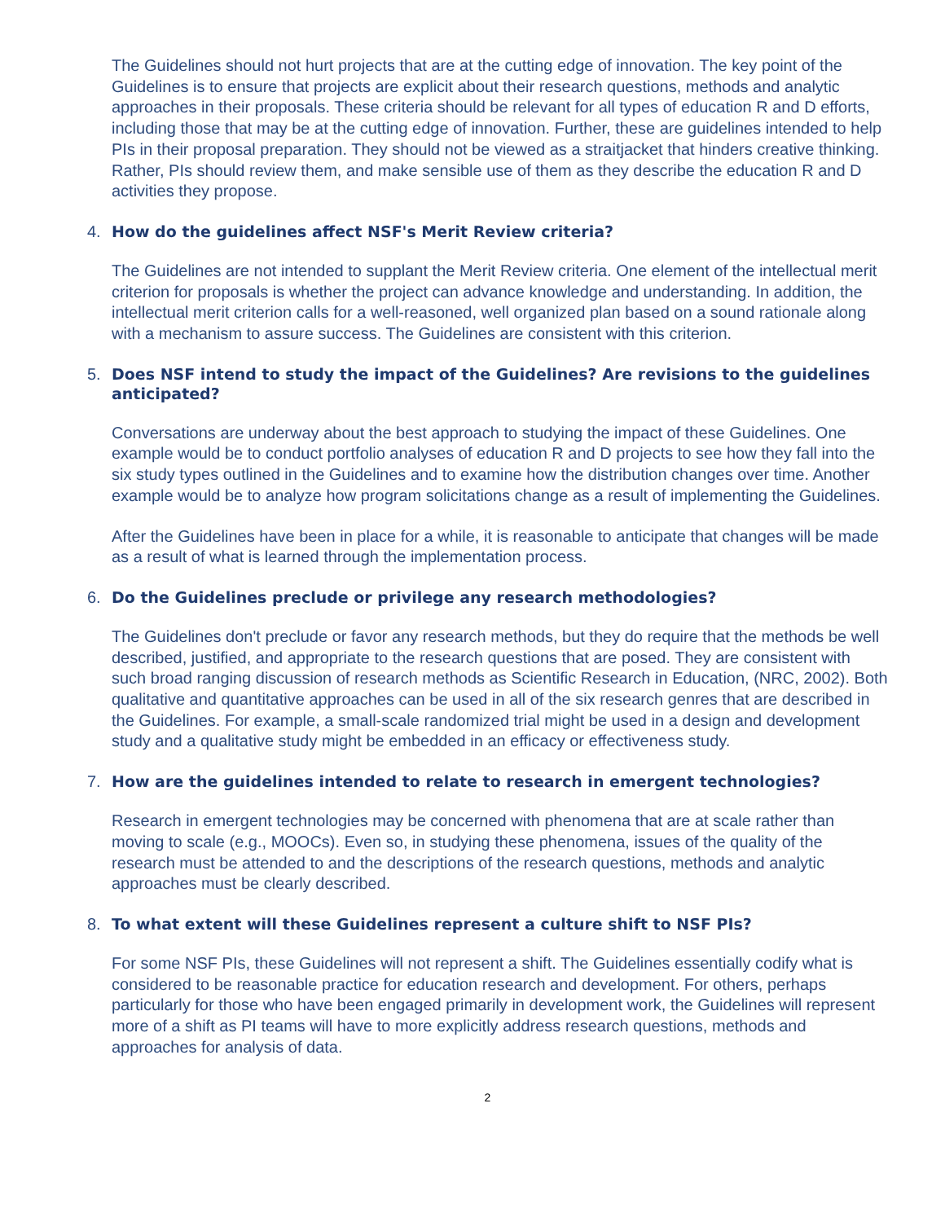The Guidelines should not hurt projects that are at the cutting edge of innovation. The key point of the Guidelines is to ensure that projects are explicit about their research questions, methods and analytic approaches in their proposals. These criteria should be relevant for all types of education R and D efforts, including those that may be at the cutting edge of innovation. Further, these are guidelines intended to help PIs in their proposal preparation. They should not be viewed as a straitjacket that hinders creative thinking. Rather, PIs should review them, and make sensible use of them as they describe the education R and D activities they propose.
4. How do the guidelines affect NSF's Merit Review criteria?
The Guidelines are not intended to supplant the Merit Review criteria. One element of the intellectual merit criterion for proposals is whether the project can advance knowledge and understanding. In addition, the intellectual merit criterion calls for a well-reasoned, well organized plan based on a sound rationale along with a mechanism to assure success. The Guidelines are consistent with this criterion.
5. Does NSF intend to study the impact of the Guidelines? Are revisions to the guidelines anticipated?
Conversations are underway about the best approach to studying the impact of these Guidelines. One example would be to conduct portfolio analyses of education R and D projects to see how they fall into the six study types outlined in the Guidelines and to examine how the distribution changes over time. Another example would be to analyze how program solicitations change as a result of implementing the Guidelines.
After the Guidelines have been in place for a while, it is reasonable to anticipate that changes will be made as a result of what is learned through the implementation process.
6. Do the Guidelines preclude or privilege any research methodologies?
The Guidelines don't preclude or favor any research methods, but they do require that the methods be well described, justified, and appropriate to the research questions that are posed. They are consistent with such broad ranging discussion of research methods as Scientific Research in Education, (NRC, 2002). Both qualitative and quantitative approaches can be used in all of the six research genres that are described in the Guidelines. For example, a small-scale randomized trial might be used in a design and development study and a qualitative study might be embedded in an efficacy or effectiveness study.
7. How are the guidelines intended to relate to research in emergent technologies?
Research in emergent technologies may be concerned with phenomena that are at scale rather than moving to scale (e.g., MOOCs). Even so, in studying these phenomena, issues of the quality of the research must be attended to and the descriptions of the research questions, methods and analytic approaches must be clearly described.
8. To what extent will these Guidelines represent a culture shift to NSF PIs?
For some NSF PIs, these Guidelines will not represent a shift. The Guidelines essentially codify what is considered to be reasonable practice for education research and development. For others, perhaps particularly for those who have been engaged primarily in development work, the Guidelines will represent more of a shift as PI teams will have to more explicitly address research questions, methods and approaches for analysis of data.
2